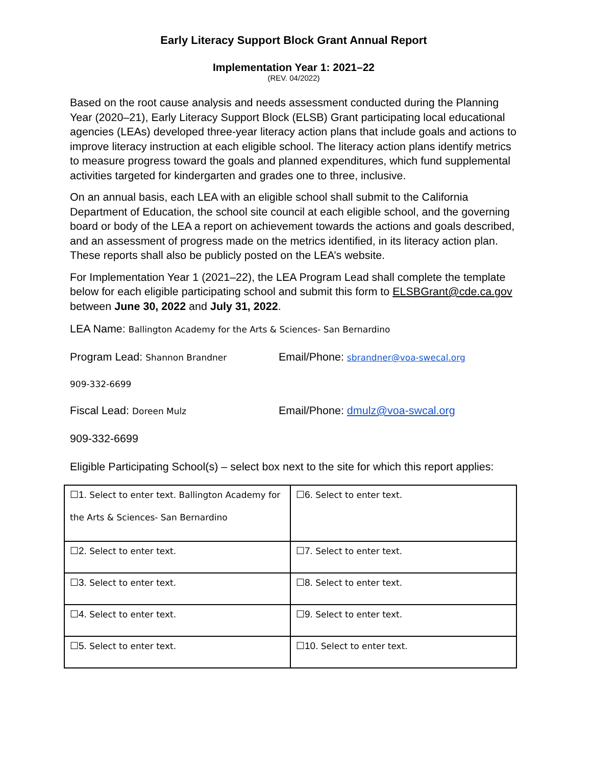Early Literacy Support Block Grant Annual Report
Implementation Year 1: 2021–22
(REV. 04/2022)
Based on the root cause analysis and needs assessment conducted during the Planning Year (2020–21), Early Literacy Support Block (ELSB) Grant participating local educational agencies (LEAs) developed three-year literacy action plans that include goals and actions to improve literacy instruction at each eligible school. The literacy action plans identify metrics to measure progress toward the goals and planned expenditures, which fund supplemental activities targeted for kindergarten and grades one to three, inclusive.
On an annual basis, each LEA with an eligible school shall submit to the California Department of Education, the school site council at each eligible school, and the governing board or body of the LEA a report on achievement towards the actions and goals described, and an assessment of progress made on the metrics identified, in its literacy action plan. These reports shall also be publicly posted on the LEA’s website.
For Implementation Year 1 (2021–22), the LEA Program Lead shall complete the template below for each eligible participating school and submit this form to ELSBGrant@cde.ca.gov between June 30, 2022 and July 31, 2022.
LEA Name: Ballington Academy for the Arts & Sciences- San Bernardino
Program Lead: Shannon Brandner
Email/Phone: sbrandner@voa-swecal.org
909-332-6699
Fiscal Lead: Doreen Mulz
Email/Phone: dmulz@voa-swcal.org
909-332-6699
Eligible Participating School(s) – select box next to the site for which this report applies:
| ☐1. Select to enter text. Ballington Academy for the Arts & Sciences- San Bernardino | ☐6. Select to enter text. |
| ☐2. Select to enter text. | ☐7. Select to enter text. |
| ☐3. Select to enter text. | ☐8. Select to enter text. |
| ☐4. Select to enter text. | ☐9. Select to enter text. |
| ☐5. Select to enter text. | ☐10. Select to enter text. |